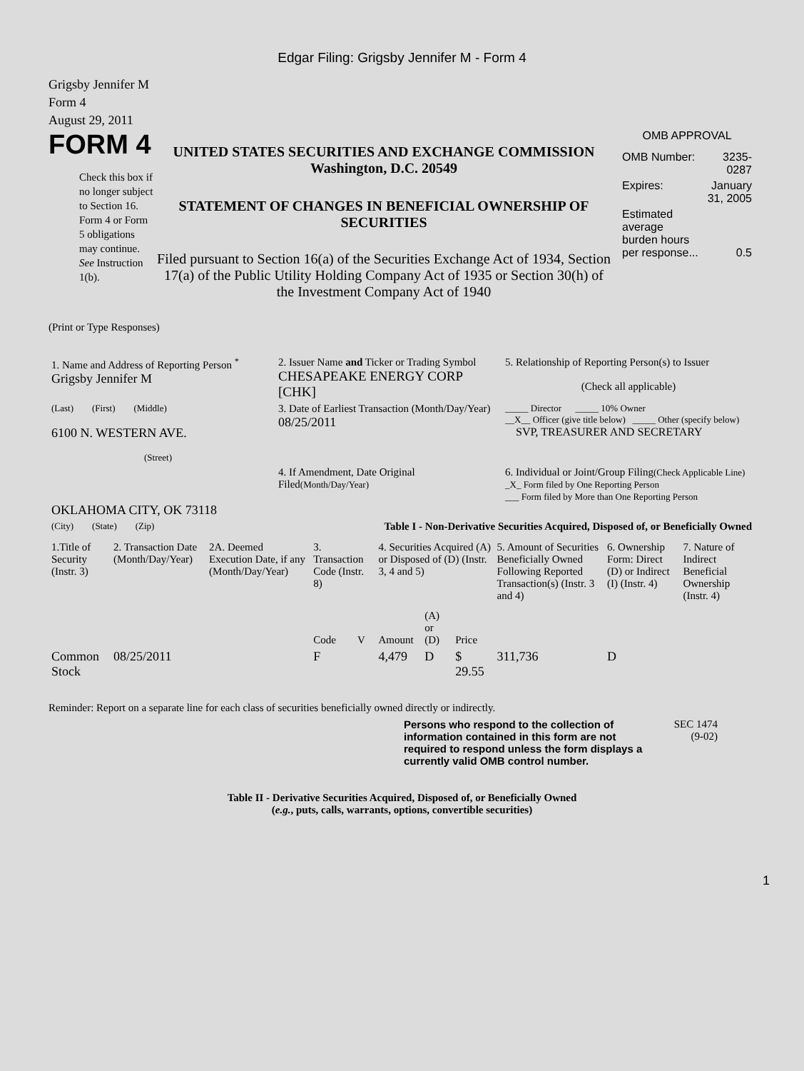Edgar Filing: Grigsby Jennifer M - Form 4
Grigsby Jennifer M
Form 4
August 29, 2011
FORM 4
Check this box if no longer subject to Section 16. Form 4 or Form 5 obligations may continue. See Instruction 1(b).
UNITED STATES SECURITIES AND EXCHANGE COMMISSION
Washington, D.C. 20549
STATEMENT OF CHANGES IN BENEFICIAL OWNERSHIP OF SECURITIES
Filed pursuant to Section 16(a) of the Securities Exchange Act of 1934, Section 17(a) of the Public Utility Holding Company Act of 1935 or Section 30(h) of the Investment Company Act of 1940
OMB APPROVAL
| OMB Number: | 3235-0287 |
| Expires: | January 31, 2005 |
| Estimated average burden hours per response... | 0.5 |
(Print or Type Responses)
| 1. Name and Address of Reporting Person <sup>*</sup> Grigsby Jennifer M | 2. Issuer Name and Ticker or Trading Symbol CHESAPEAKE ENERGY CORP [CHK] | 5. Relationship of Reporting Person(s) to Issuer (Check all applicable) |
| (Last) (First) (Middle) 6100 N. WESTERN AVE. (Street) | 3. Date of Earliest Transaction (Month/Day/Year) 08/25/2011 | _____ Director _____ 10% Owner __X__ Officer (give title below) _____ Other (specify below) SVP, TREASURER AND SECRETARY |
| OKLAHOMA CITY, OK 73118 | 4. If Amendment, Date Original Filed (Month/Day/Year) | 6. Individual or Joint/Group Filing (Check Applicable Line) _X_ Form filed by One Reporting Person ___ Form filed by More than One Reporting Person |
| (City) (State) (Zip) | Table I - Non-Derivative Securities Acquired, Disposed of, or Beneficially Owned | |
| 1.Title of Security (Instr. 3) | 2. Transaction Date (Month/Day/Year) | 2A. Deemed Execution Date, if any (Month/Day/Year) | 3. Transaction Code (Instr. 8) | | 4. Securities Acquired (A) or Disposed of (D) (Instr. 3, 4 and 5) | | | 5. Amount of Securities Beneficially Owned Following Reported Transaction(s) (Instr. 3 and 4) | 6. Ownership Form: Direct (D) or Indirect (I) (Instr. 4) | 7. Nature of Indirect Beneficial Ownership (Instr. 4) |
| | | | Code | V | Amount | (A) or (D) | Price | | | |
| Common Stock | 08/25/2011 | | F | | 4,479 | D | $ 29.55 | 311,736 | D | |
Reminder: Report on a separate line for each class of securities beneficially owned directly or indirectly.
Persons who respond to the collection of information contained in this form are not required to respond unless the form displays a currently valid OMB control number.
SEC 1474
(9-02)
Table II - Derivative Securities Acquired, Disposed of, or Beneficially Owned
(e.g., puts, calls, warrants, options, convertible securities)
1